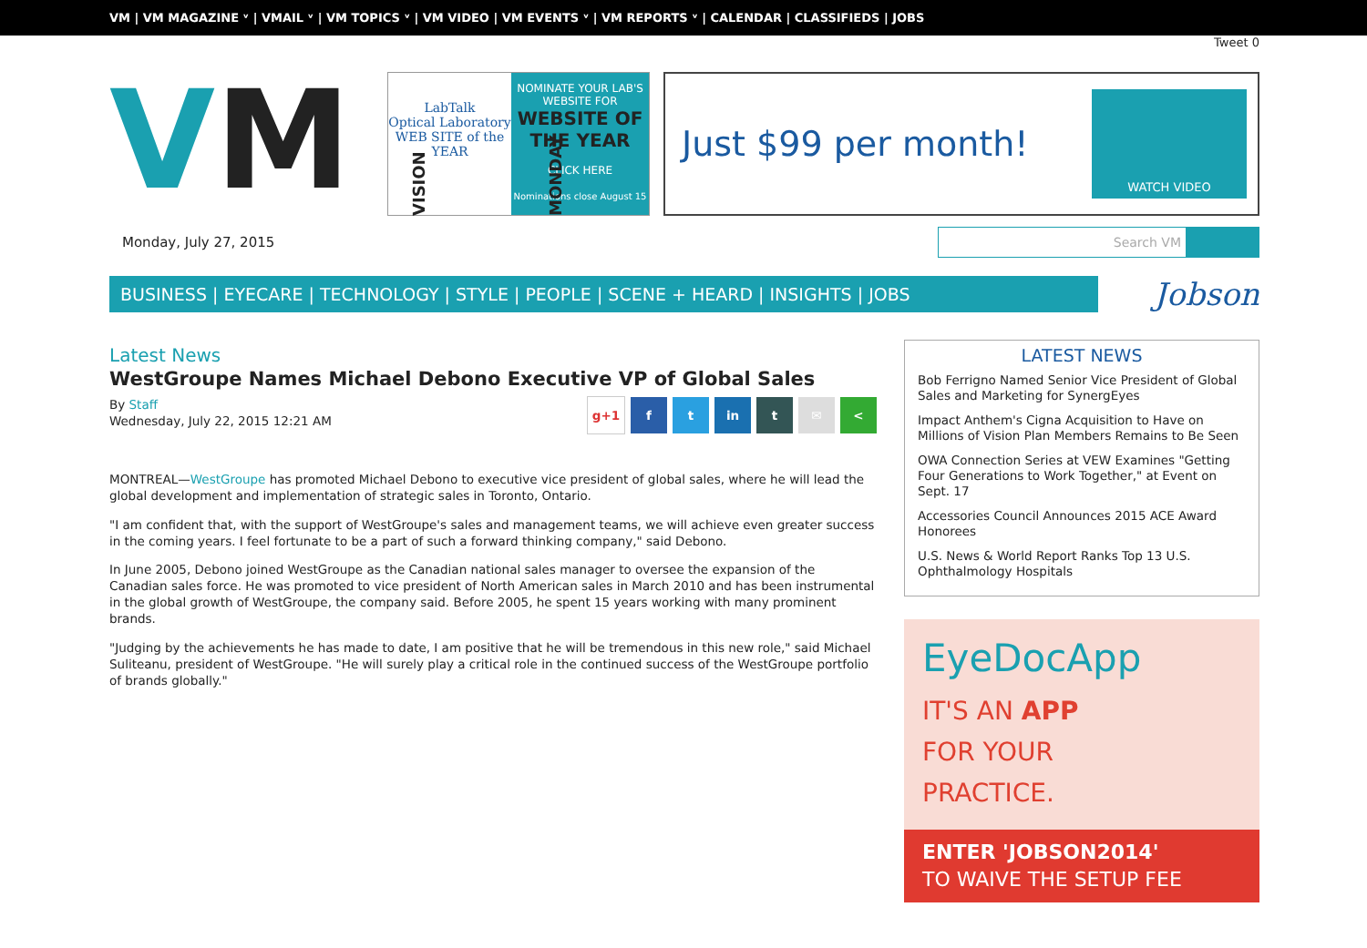VM | VM MAGAZINE ᵛ | VMAIL ᵛ | VM TOPICS ᵛ | VM VIDEO | VM EVENTS ᵛ | VM REPORTS ᵛ | CALENDAR | CLASSIFIEDS | JOBS
Tweet 0
V M
VISION MONDAY
LabTalk
Optical Laboratory
WEB SITE of the YEAR
NOMINATE YOUR LAB'S WEBSITE FOR
WEBSITE OF THE YEAR
CLICK HERE
Nominations close August 15
Just $99 per month!
WATCH VIDEO
Monday, July 27, 2015
Search VM
BUSINESS | EYECARE | TECHNOLOGY | STYLE | PEOPLE | SCENE + HEARD | INSIGHTS | JOBS
Jobson
Latest News
WestGroupe Names Michael Debono Executive VP of Global Sales
By Staff
Wednesday, July 22, 2015 12:21 AM
g+1 f t in t ✉ <
MONTREAL—WestGroupe has promoted Michael Debono to executive vice president of global sales, where he will lead the global development and implementation of strategic sales in Toronto, Ontario.
"I am confident that, with the support of WestGroupe's sales and management teams, we will achieve even greater success in the coming years. I feel fortunate to be a part of such a forward thinking company," said Debono.
In June 2005, Debono joined WestGroupe as the Canadian national sales manager to oversee the expansion of the Canadian sales force. He was promoted to vice president of North American sales in March 2010 and has been instrumental in the global growth of WestGroupe, the company said. Before 2005, he spent 15 years working with many prominent brands.
"Judging by the achievements he has made to date, I am positive that he will be tremendous in this new role," said Michael Suliteanu, president of WestGroupe. "He will surely play a critical role in the continued success of the WestGroupe portfolio of brands globally."
LATEST NEWS
Bob Ferrigno Named Senior Vice President of Global Sales and Marketing for SynergEyes
Impact Anthem's Cigna Acquisition to Have on Millions of Vision Plan Members Remains to Be Seen
OWA Connection Series at VEW Examines "Getting Four Generations to Work Together," at Event on Sept. 17
Accessories Council Announces 2015 ACE Award Honorees
U.S. News & World Report Ranks Top 13 U.S. Ophthalmology Hospitals
EyeDocApp
IT'S AN APP
FOR YOUR
PRACTICE.
ENTER 'JOBSON2014'
TO WAIVE THE SETUP FEE